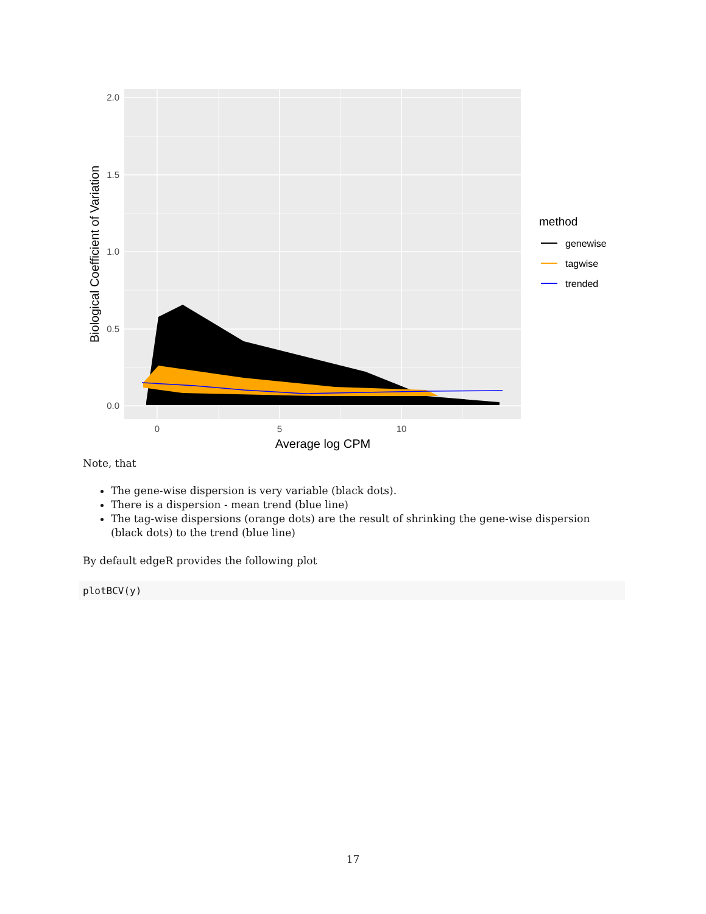2.0
1.5
1.0
0.5
0.0
0
5
10
Average log CPM
Biological Coefficient of Variation
method
genewise
tagwise
trended
Note, that
The gene-wise dispersion is very variable (black dots).
There is a dispersion - mean trend (blue line)
The tag-wise dispersions (orange dots) are the result of shrinking the gene-wise dispersion (black dots) to the trend (blue line)
By default edgeR provides the following plot
plotBCV(y)
17